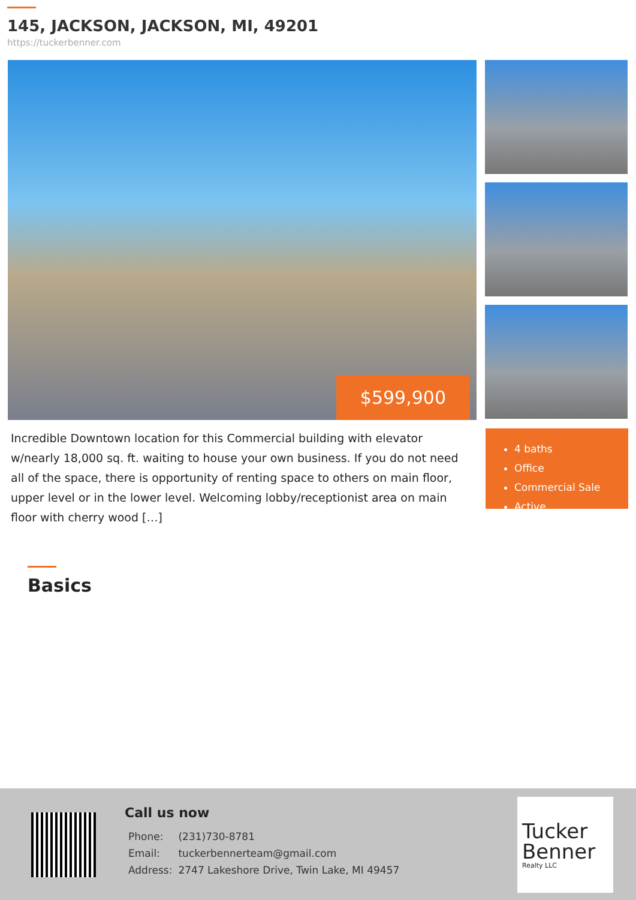145, JACKSON, JACKSON, MI, 49201
https://tuckerbenner.com
$599,900
Incredible Downtown location for this Commercial building with elevator w/nearly 18,000 sq. ft. waiting to house your own business. If you do not need all of the space, there is opportunity of renting space to others on main floor, upper level or in the lower level. Welcoming lobby/receptionist area on main floor with cherry wood […]
4 baths
Office
Commercial Sale
Active
Basics
Call us now
| Phone: | (231)730-8781 |
| Email: | tuckerbennerteam@gmail.com |
| Address: | 2747 Lakeshore Drive, Twin Lake, MI 49457 |
Tucker Benner
Realty LLC